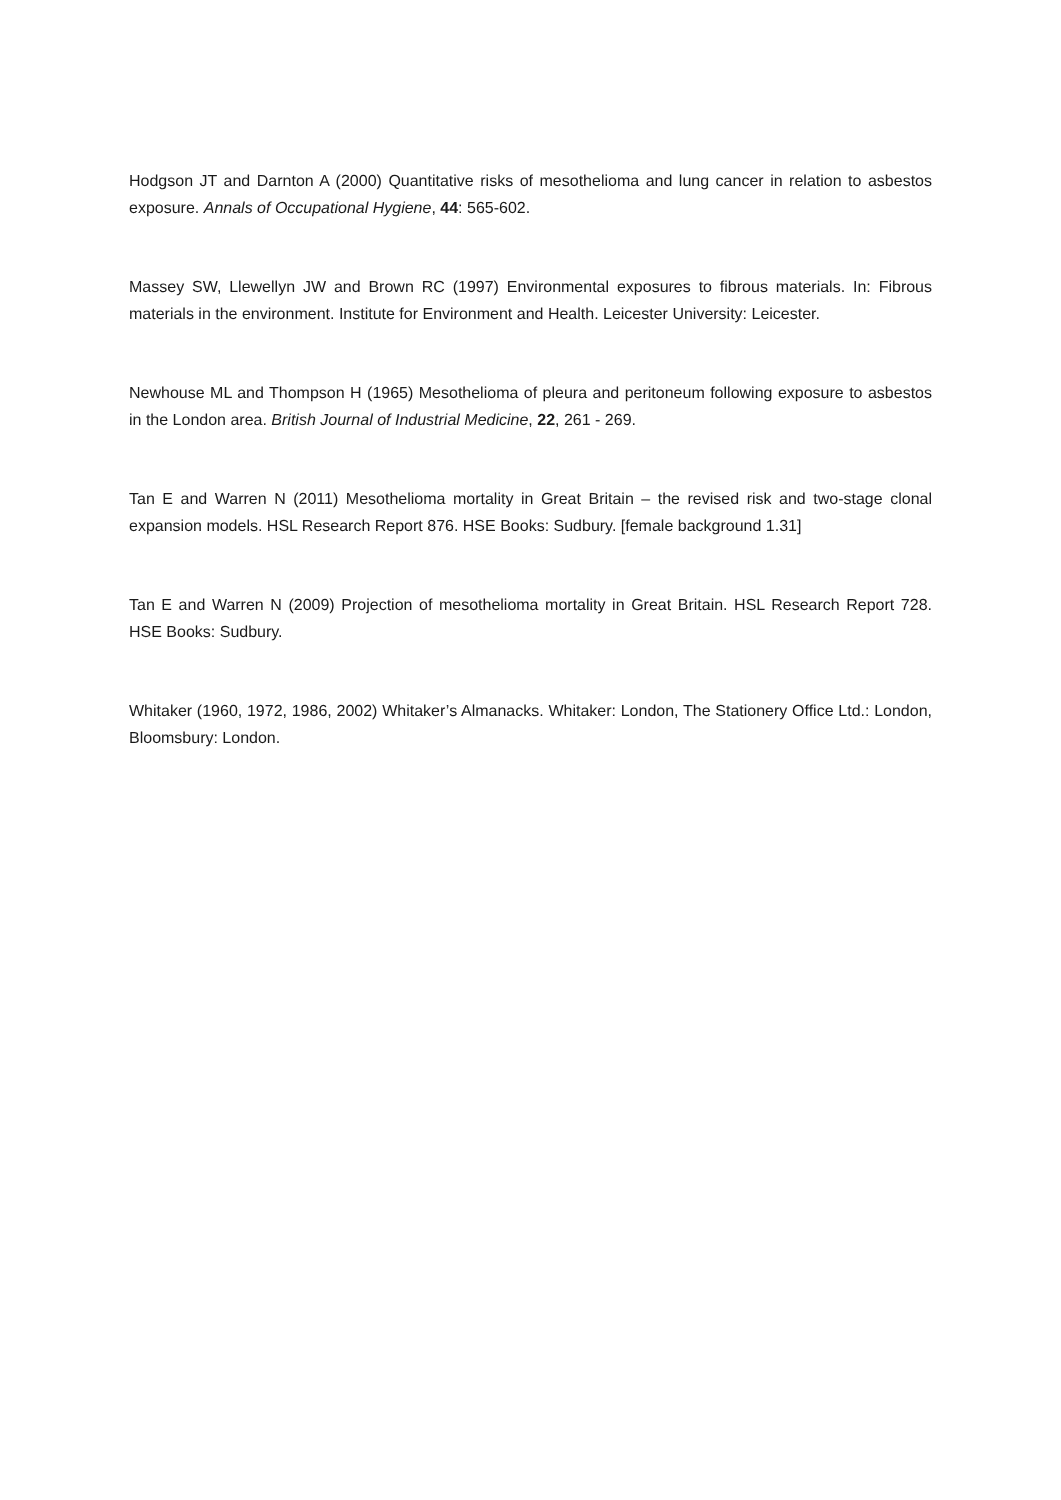Hodgson JT and Darnton A (2000) Quantitative risks of mesothelioma and lung cancer in relation to asbestos exposure. Annals of Occupational Hygiene, 44: 565-602.
Massey SW, Llewellyn JW and Brown RC (1997) Environmental exposures to fibrous materials. In: Fibrous materials in the environment. Institute for Environment and Health. Leicester University: Leicester.
Newhouse ML and Thompson H (1965) Mesothelioma of pleura and peritoneum following exposure to asbestos in the London area. British Journal of Industrial Medicine, 22, 261 - 269.
Tan E and Warren N (2011) Mesothelioma mortality in Great Britain – the revised risk and two-stage clonal expansion models. HSL Research Report 876. HSE Books: Sudbury. [female background 1.31]
Tan E and Warren N (2009) Projection of mesothelioma mortality in Great Britain. HSL Research Report 728. HSE Books: Sudbury.
Whitaker (1960, 1972, 1986, 2002) Whitaker’s Almanacks. Whitaker: London, The Stationery Office Ltd.: London, Bloomsbury: London.